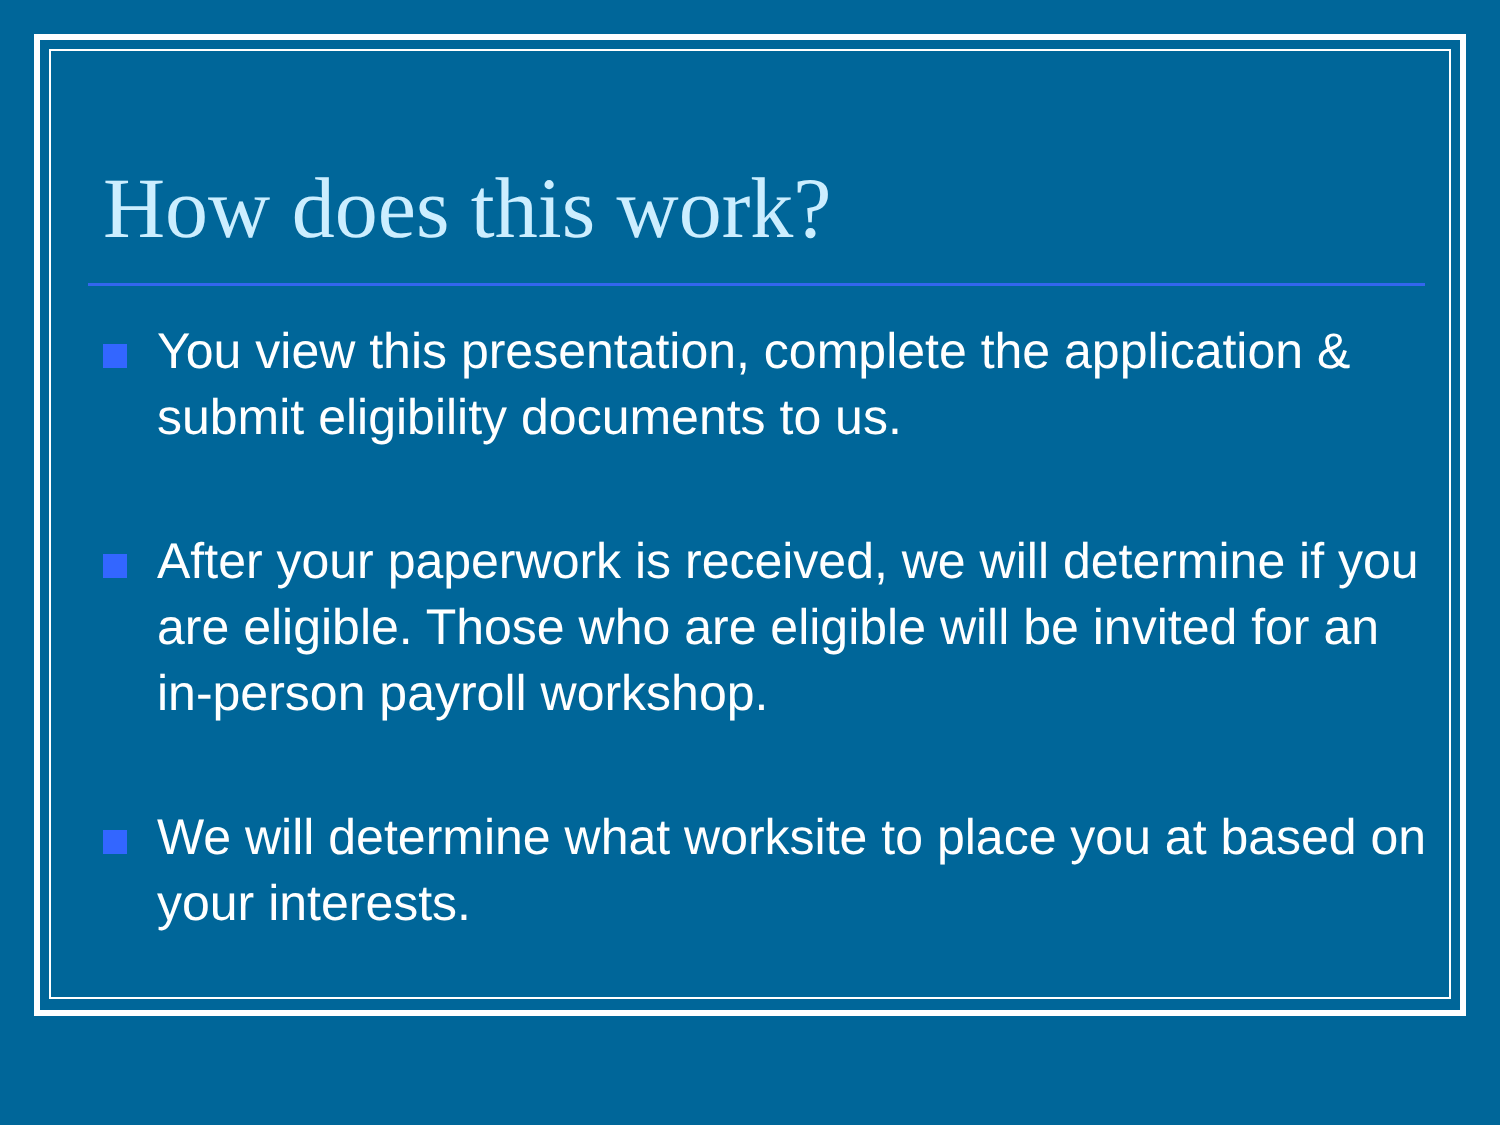How does this work?
You view this presentation, complete the application & submit eligibility documents to us.
After your paperwork is received, we will determine if you are eligible. Those who are eligible will be invited for an in-person payroll workshop.
We will determine what worksite to place you at based on your interests.